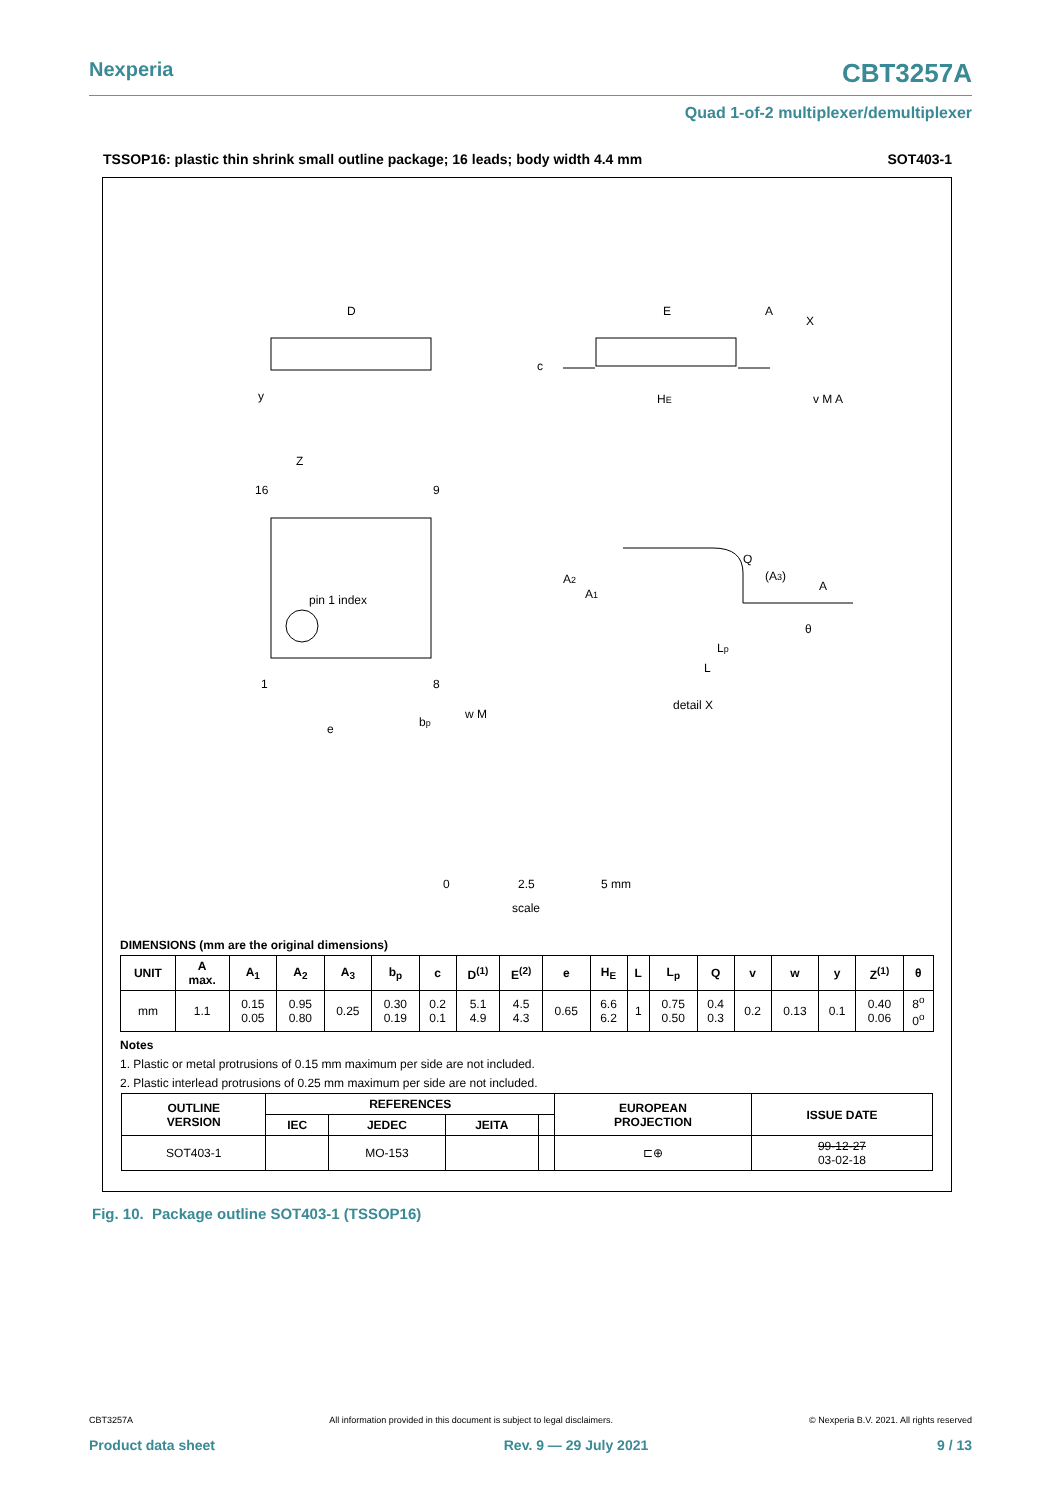Nexperia CBT3257A
Quad 1-of-2 multiplexer/demultiplexer
TSSOP16: plastic thin shrink small outline package; 16 leads; body width 4.4 mm SOT403-1
D
E
A
X
y
Z
16
9
pin 1 index
1
8
e
bp
w M
c
HE
v M A
Q
(A3)
A
A2
A1
θ
Lp
L
detail X
0
2.5
5 mm
scale
DIMENSIONS (mm are the original dimensions)
| UNIT | A max. | A<sub>1</sub> | A<sub>2</sub> | A<sub>3</sub> | b<sub>p</sub> | c | D<sup>(1)</sup> | E<sup>(2)</sup> | e | H<sub>E</sub> | L | L<sub>p</sub> | Q | v | w | y | Z<sup>(1)</sup> | θ |
| --- | --- | --- | --- | --- | --- | --- | --- | --- | --- | --- | --- | --- | --- | --- | --- | --- | --- | --- |
| mm | 1.1 | 0.15 0.05 | 0.95 0.80 | 0.25 | 0.30 0.19 | 0.2 0.1 | 5.1 4.9 | 4.5 4.3 | 0.65 | 6.6 6.2 | 1 | 0.75 0.50 | 0.4 0.3 | 0.2 | 0.13 | 0.1 | 0.40 0.06 | 8<sup>o</sup> 0<sup>o</sup> |
Notes
1. Plastic or metal protrusions of 0.15 mm maximum per side are not included.
2. Plastic interlead protrusions of 0.25 mm maximum per side are not included.
| OUTLINE VERSION | REFERENCES | | | | EUROPEAN PROJECTION | ISSUE DATE |
| --- | --- | --- | --- | --- | --- | --- |
| | IEC | JEDEC | JEITA | | | |
| SOT403-1 | | MO-153 | | | ⊏⊕ | 99-12-27 03-02-18 |
Fig. 10. Package outline SOT403-1 (TSSOP16)
CBT3257A All information provided in this document is subject to legal disclaimers. © Nexperia B.V. 2021. All rights reserved
Product data sheet Rev. 9 — 29 July 2021 9 / 13